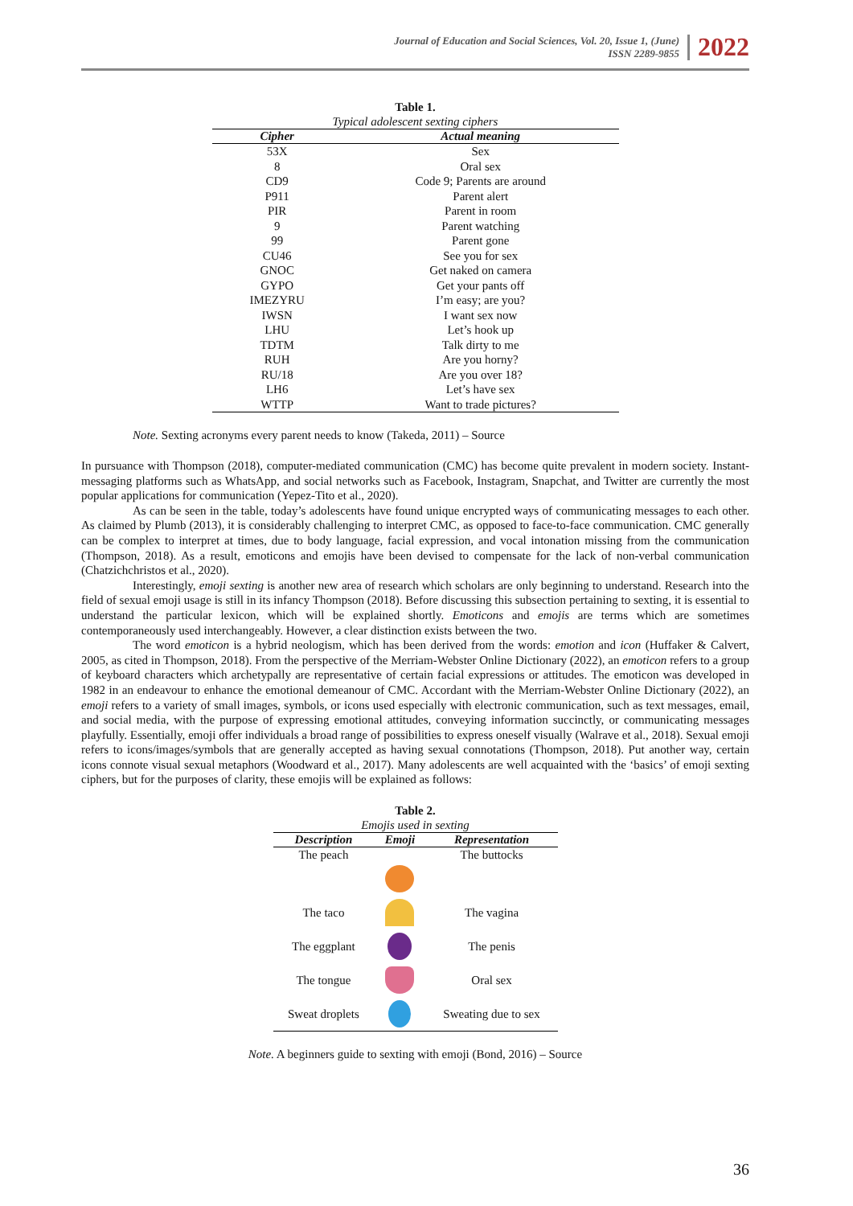Journal of Education and Social Sciences, Vol. 20, Issue 1, (June)
ISSN 2289-9855
2022
Table 1.
Typical adolescent sexting ciphers
| Cipher | Actual meaning |
| --- | --- |
| 53X | Sex |
| 8 | Oral sex |
| CD9 | Code 9; Parents are around |
| P911 | Parent alert |
| PIR | Parent in room |
| 9 | Parent watching |
| 99 | Parent gone |
| CU46 | See you for sex |
| GNOC | Get naked on camera |
| GYPO | Get your pants off |
| IMEZYRU | I’m easy; are you? |
| IWSN | I want sex now |
| LHU | Let’s hook up |
| TDTM | Talk dirty to me |
| RUH | Are you horny? |
| RU/18 | Are you over 18? |
| LH6 | Let’s have sex |
| WTTP | Want to trade pictures? |
Note. Sexting acronyms every parent needs to know (Takeda, 2011) – Source
In pursuance with Thompson (2018), computer-mediated communication (CMC) has become quite prevalent in modern society. Instant-messaging platforms such as WhatsApp, and social networks such as Facebook, Instagram, Snapchat, and Twitter are currently the most popular applications for communication (Yepez-Tito et al., 2020).
As can be seen in the table, today’s adolescents have found unique encrypted ways of communicating messages to each other. As claimed by Plumb (2013), it is considerably challenging to interpret CMC, as opposed to face-to-face communication. CMC generally can be complex to interpret at times, due to body language, facial expression, and vocal intonation missing from the communication (Thompson, 2018). As a result, emoticons and emojis have been devised to compensate for the lack of non-verbal communication (Chatzichchristos et al., 2020).
Interestingly, emoji sexting is another new area of research which scholars are only beginning to understand. Research into the field of sexual emoji usage is still in its infancy Thompson (2018). Before discussing this subsection pertaining to sexting, it is essential to understand the particular lexicon, which will be explained shortly. Emoticons and emojis are terms which are sometimes contemporaneously used interchangeably. However, a clear distinction exists between the two.
The word emoticon is a hybrid neologism, which has been derived from the words: emotion and icon (Huffaker & Calvert, 2005, as cited in Thompson, 2018). From the perspective of the Merriam-Webster Online Dictionary (2022), an emoticon refers to a group of keyboard characters which archetypally are representative of certain facial expressions or attitudes. The emoticon was developed in 1982 in an endeavour to enhance the emotional demeanour of CMC. Accordant with the Merriam-Webster Online Dictionary (2022), an emoji refers to a variety of small images, symbols, or icons used especially with electronic communication, such as text messages, email, and social media, with the purpose of expressing emotional attitudes, conveying information succinctly, or communicating messages playfully. Essentially, emoji offer individuals a broad range of possibilities to express oneself visually (Walrave et al., 2018). Sexual emoji refers to icons/images/symbols that are generally accepted as having sexual connotations (Thompson, 2018). Put another way, certain icons connote visual sexual metaphors (Woodward et al., 2017). Many adolescents are well acquainted with the ‘basics’ of emoji sexting ciphers, but for the purposes of clarity, these emojis will be explained as follows:
Table 2.
Emojis used in sexting
| Description | Emoji | Representation |
| --- | --- | --- |
| The peach | | The buttocks |
| The taco | | The vagina |
| The eggplant | | The penis |
| The tongue | | Oral sex |
| Sweat droplets | | Sweating due to sex |
Note. A beginners guide to sexting with emoji (Bond, 2016) – Source
36